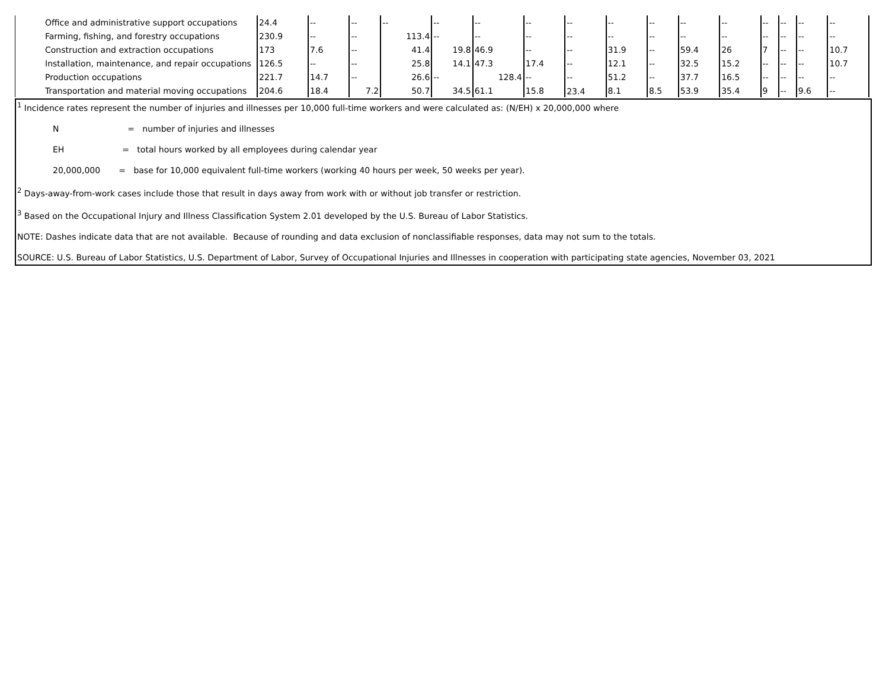| Office and administrative support occupations | 24.4 | -- | -- | -- | -- | -- | -- | -- | -- | -- | -- | -- | -- | -- | -- | -- |
| Farming, fishing, and forestry occupations | 230.9 | -- | -- | 113.4 | -- | -- | -- | -- | -- | -- | -- | -- | -- | -- | -- | -- |
| Construction and extraction occupations | 173 | 7.6 | -- | 41.4 | 19.8 | 46.9 | -- | -- | 31.9 | -- | 59.4 | 26 | 7 | -- | -- | 10.7 |
| Installation, maintenance, and repair occupations | 126.5 | -- | -- | 25.8 | 14.1 | 47.3 | 17.4 | -- | 12.1 | -- | 32.5 | 15.2 | -- | -- | -- | 10.7 |
| Production occupations | 221.7 | 14.7 | -- | 26.6 | -- | 128.4 | -- | -- | 51.2 | -- | 37.7 | 16.5 | -- | -- | -- | -- |
| Transportation and material moving occupations | 204.6 | 18.4 | 7.2 | 50.7 | 34.5 | 61.1 | 15.8 | 23.4 | 8.1 | 8.5 | 53.9 | 35.4 | 9 | -- | 9.6 | -- |
<sup>1</sup> Incidence rates represent the number of injuries and illnesses per 10,000 full-time workers and were calculated as: (N/EH) x 20,000,000 where
N = number of injuries and illnesses
EH = total hours worked by all employees during calendar year
20,000,000 = base for 10,000 equivalent full-time workers (working 40 hours per week, 50 weeks per year).
<sup>2</sup> Days-away-from-work cases include those that result in days away from work with or without job transfer or restriction.
<sup>3</sup> Based on the Occupational Injury and Illness Classification System 2.01 developed by the U.S. Bureau of Labor Statistics.
NOTE: Dashes indicate data that are not available. Because of rounding and data exclusion of nonclassifiable responses, data may not sum to the totals.
SOURCE: U.S. Bureau of Labor Statistics, U.S. Department of Labor, Survey of Occupational Injuries and Illnesses in cooperation with participating state agencies, November 03, 2021